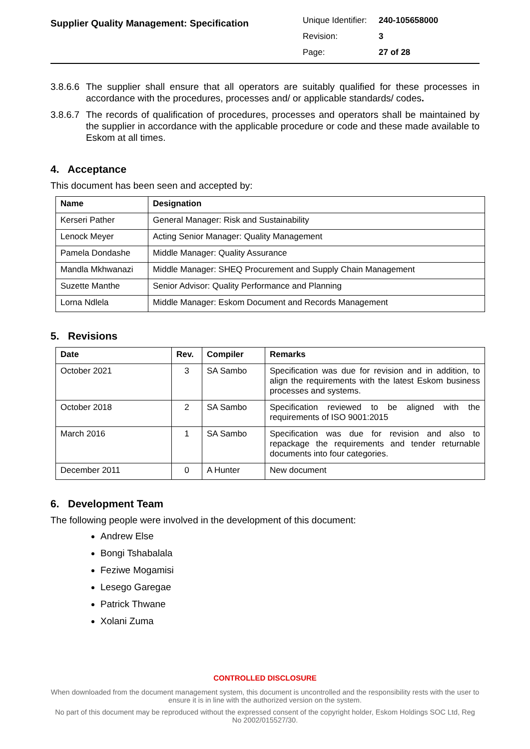Supplier Quality Management: Specification
| Unique Identifier: | 240-105658000 |
| Revision: | 3 |
| Page: | 27 of 28 |
3.8.6.6 The supplier shall ensure that all operators are suitably qualified for these processes in accordance with the procedures, processes and/ or applicable standards/ codes.
3.8.6.7 The records of qualification of procedures, processes and operators shall be maintained by the supplier in accordance with the applicable procedure or code and these made available to Eskom at all times.
4. Acceptance
This document has been seen and accepted by:
| Name | Designation |
| --- | --- |
| Kerseri Pather | General Manager: Risk and Sustainability |
| Lenock Meyer | Acting Senior Manager: Quality Management |
| Pamela Dondashe | Middle Manager: Quality Assurance |
| Mandla Mkhwanazi | Middle Manager: SHEQ Procurement and Supply Chain Management |
| Suzette Manthe | Senior Advisor: Quality Performance and Planning |
| Lorna Ndlela | Middle Manager: Eskom Document and Records Management |
5. Revisions
| Date | Rev. | Compiler | Remarks |
| --- | --- | --- | --- |
| October 2021 | 3 | SA Sambo | Specification was due for revision and in addition, to align the requirements with the latest Eskom business processes and systems. |
| October 2018 | 2 | SA Sambo | Specification reviewed to be aligned with the requirements of ISO 9001:2015 |
| March 2016 | 1 | SA Sambo | Specification was due for revision and also to repackage the requirements and tender returnable documents into four categories. |
| December 2011 | 0 | A Hunter | New document |
6. Development Team
The following people were involved in the development of this document:
Andrew Else
Bongi Tshabalala
Feziwe Mogamisi
Lesego Garegae
Patrick Thwane
Xolani Zuma
CONTROLLED DISCLOSURE
When downloaded from the document management system, this document is uncontrolled and the responsibility rests with the user to ensure it is in line with the authorized version on the system.
No part of this document may be reproduced without the expressed consent of the copyright holder, Eskom Holdings SOC Ltd, Reg No 2002/015527/30.